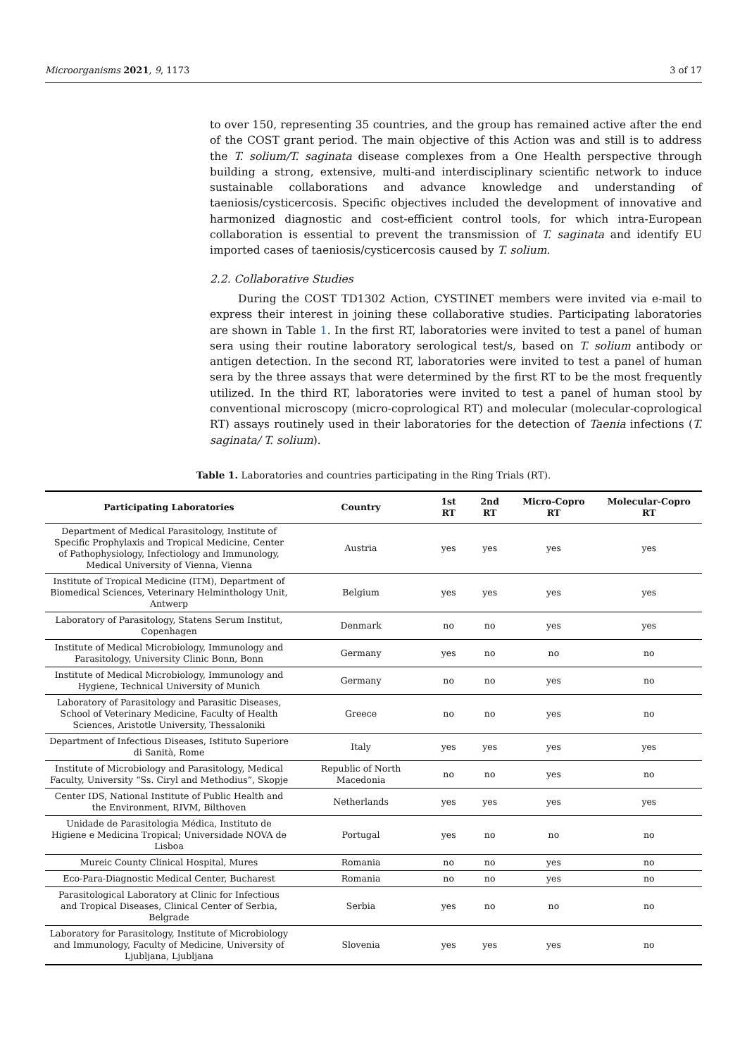Microorganisms 2021, 9, 1173 3 of 17
to over 150, representing 35 countries, and the group has remained active after the end of the COST grant period. The main objective of this Action was and still is to address the T. solium/T. saginata disease complexes from a One Health perspective through building a strong, extensive, multi-and interdisciplinary scientific network to induce sustainable collaborations and advance knowledge and understanding of taeniosis/cysticercosis. Specific objectives included the development of innovative and harmonized diagnostic and cost-efficient control tools, for which intra-European collaboration is essential to prevent the transmission of T. saginata and identify EU imported cases of taeniosis/cysticercosis caused by T. solium.
2.2. Collaborative Studies
During the COST TD1302 Action, CYSTINET members were invited via e-mail to express their interest in joining these collaborative studies. Participating laboratories are shown in Table 1. In the first RT, laboratories were invited to test a panel of human sera using their routine laboratory serological test/s, based on T. solium antibody or antigen detection. In the second RT, laboratories were invited to test a panel of human sera by the three assays that were determined by the first RT to be the most frequently utilized. In the third RT, laboratories were invited to test a panel of human stool by conventional microscopy (micro-coprological RT) and molecular (molecular-coprological RT) assays routinely used in their laboratories for the detection of Taenia infections (T. saginata/ T. solium).
Table 1. Laboratories and countries participating in the Ring Trials (RT).
| Participating Laboratories | Country | 1st RT | 2nd RT | Micro-Copro RT | Molecular-Copro RT |
| --- | --- | --- | --- | --- | --- |
| Department of Medical Parasitology, Institute of Specific Prophylaxis and Tropical Medicine, Center of Pathophysiology, Infectiology and Immunology, Medical University of Vienna, Vienna | Austria | yes | yes | yes | yes |
| Institute of Tropical Medicine (ITM), Department of Biomedical Sciences, Veterinary Helminthology Unit, Antwerp | Belgium | yes | yes | yes | yes |
| Laboratory of Parasitology, Statens Serum Institut, Copenhagen | Denmark | no | no | yes | yes |
| Institute of Medical Microbiology, Immunology and Parasitology, University Clinic Bonn, Bonn | Germany | yes | no | no | no |
| Institute of Medical Microbiology, Immunology and Hygiene, Technical University of Munich | Germany | no | no | yes | no |
| Laboratory of Parasitology and Parasitic Diseases, School of Veterinary Medicine, Faculty of Health Sciences, Aristotle University, Thessaloniki | Greece | no | no | yes | no |
| Department of Infectious Diseases, Istituto Superiore di Sanità, Rome | Italy | yes | yes | yes | yes |
| Institute of Microbiology and Parasitology, Medical Faculty, University “Ss. Ciryl and Methodius”, Skopje | Republic of North Macedonia | no | no | yes | no |
| Center IDS, National Institute of Public Health and the Environment, RIVM, Bilthoven | Netherlands | yes | yes | yes | yes |
| Unidade de Parasitologia Médica, Instituto de Higiene e Medicina Tropical; Universidade NOVA de Lisboa | Portugal | yes | no | no | no |
| Mureic County Clinical Hospital, Mures | Romania | no | no | yes | no |
| Eco-Para-Diagnostic Medical Center, Bucharest | Romania | no | no | yes | no |
| Parasitological Laboratory at Clinic for Infectious and Tropical Diseases, Clinical Center of Serbia, Belgrade | Serbia | yes | no | no | no |
| Laboratory for Parasitology, Institute of Microbiology and Immunology, Faculty of Medicine, University of Ljubljana, Ljubljana | Slovenia | yes | yes | yes | no |